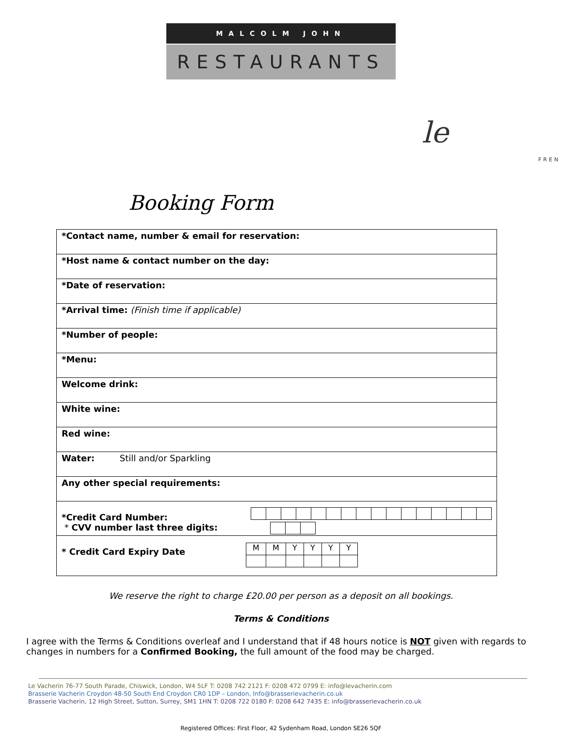MALCOLM JOHN
RESTAURANTS
le
FREN
Booking Form
| *Contact name, number & email for reservation: |
| *Host name & contact number on the day: |
| *Date of reservation: |
| *Arrival time: (Finish time if applicable) |
| *Number of people: |
| *Menu: |
| Welcome drink: |
| White wine: |
| Red wine: |
| Water: Still and/or Sparkling |
| Any other special requirements: |
| *Credit Card Number: * CVV number last three digits: |
| * Credit Card Expiry Date / M / M / Y / Y / Y / Y / |
We reserve the right to charge £20.00 per person as a deposit on all bookings.
Terms & Conditions
I agree with the Terms & Conditions overleaf and I understand that if 48 hours notice is NOT given with regards to changes in numbers for a Confirmed Booking, the full amount of the food may be charged.
Le Vacherin 76-77 South Parade, Chiswick, London, W4 5LF T: 0208 742 2121 F: 0208 472 0799 E: info@levacherin.com
Brasserie Vacherin Croydon 48-50 South End Croydon CR0 1DP – London, Info@brasserievacherin.co.uk
Brasserie Vacherin, 12 High Street, Sutton, Surrey, SM1 1HN T: 0208 722 0180 F: 0208 642 7435 E: info@brasserievacherin.co.uk
Registered Offices: First Floor, 42 Sydenham Road, London SE26 5QF